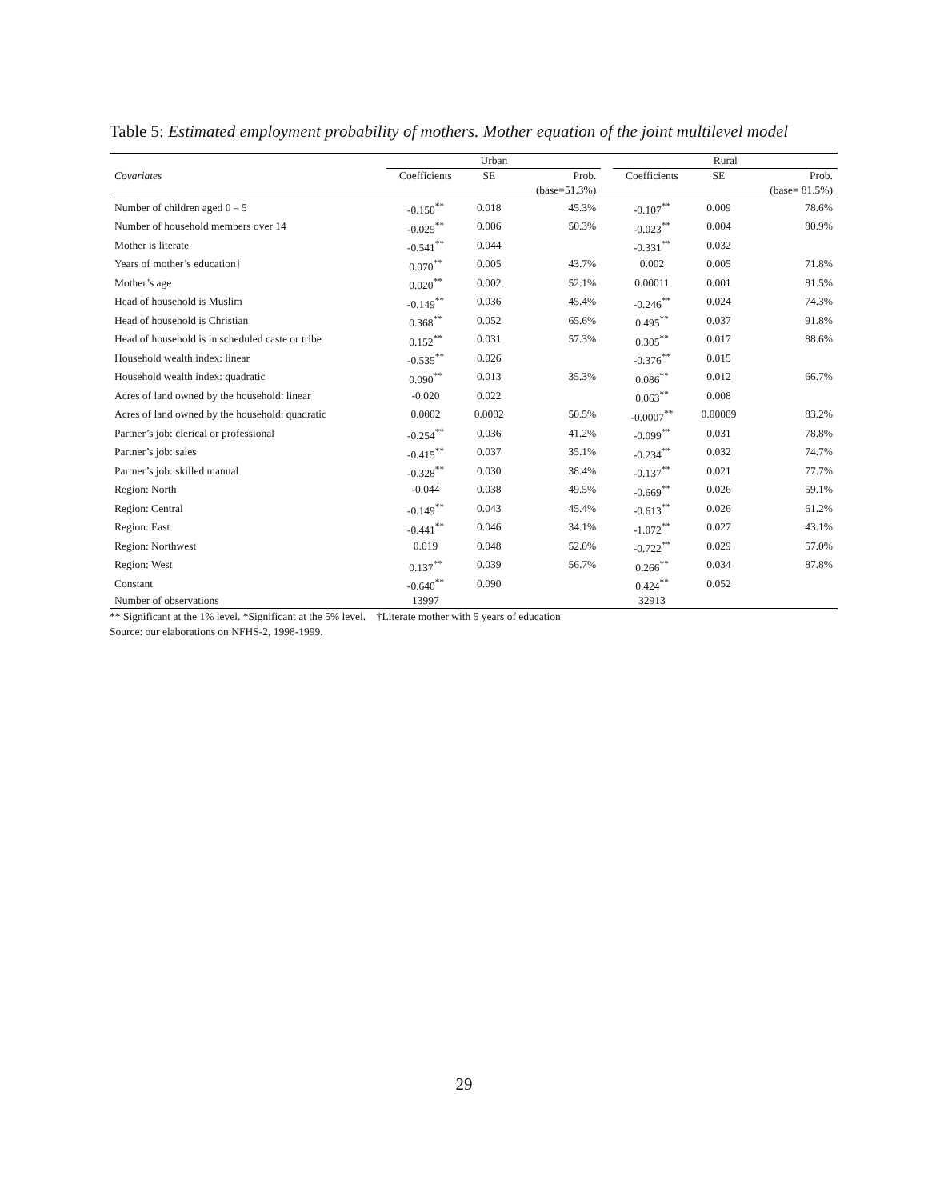Table 5: Estimated employment probability of mothers. Mother equation of the joint multilevel model
| | Urban | | | | Rural | | |
| --- | --- | --- | --- | --- | --- | --- | --- |
| Covariates | Coefficients | SE | Prob. | | Coefficients | SE | Prob. |
| | | | (base=51.3%) | | | | (base= 81.5%) |
| Number of children aged 0 – 5 | -0.150<sup>**</sup> | 0.018 | 45.3% | | -0.107<sup>**</sup> | 0.009 | 78.6% |
| Number of household members over 14 | -0.025<sup>**</sup> | 0.006 | 50.3% | | -0.023<sup>**</sup> | 0.004 | 80.9% |
| Mother is literate | -0.541<sup>**</sup> | 0.044 | | | -0.331<sup>**</sup> | 0.032 | |
| Years of mother’s education† | 0.070<sup>**</sup> | 0.005 | 43.7% | | 0.002 | 0.005 | 71.8% |
| Mother’s age | 0.020<sup>**</sup> | 0.002 | 52.1% | | 0.00011 | 0.001 | 81.5% |
| Head of household is Muslim | -0.149<sup>**</sup> | 0.036 | 45.4% | | -0.246<sup>**</sup> | 0.024 | 74.3% |
| Head of household is Christian | 0.368<sup>**</sup> | 0.052 | 65.6% | | 0.495<sup>**</sup> | 0.037 | 91.8% |
| Head of household is in scheduled caste or tribe | 0.152<sup>**</sup> | 0.031 | 57.3% | | 0.305<sup>**</sup> | 0.017 | 88.6% |
| Household wealth index: linear | -0.535<sup>**</sup> | 0.026 | | | -0.376<sup>**</sup> | 0.015 | |
| Household wealth index: quadratic | 0.090<sup>**</sup> | 0.013 | 35.3% | | 0.086<sup>**</sup> | 0.012 | 66.7% |
| Acres of land owned by the household: linear | -0.020 | 0.022 | | | 0.063<sup>**</sup> | 0.008 | |
| Acres of land owned by the household: quadratic | 0.0002 | 0.0002 | 50.5% | | -0.0007<sup>**</sup> | 0.00009 | 83.2% |
| Partner’s job: clerical or professional | -0.254<sup>**</sup> | 0.036 | 41.2% | | -0.099<sup>**</sup> | 0.031 | 78.8% |
| Partner’s job: sales | -0.415<sup>**</sup> | 0.037 | 35.1% | | -0.234<sup>**</sup> | 0.032 | 74.7% |
| Partner’s job: skilled manual | -0.328<sup>**</sup> | 0.030 | 38.4% | | -0.137<sup>**</sup> | 0.021 | 77.7% |
| Region: North | -0.044 | 0.038 | 49.5% | | -0.669<sup>**</sup> | 0.026 | 59.1% |
| Region: Central | -0.149<sup>**</sup> | 0.043 | 45.4% | | -0.613<sup>**</sup> | 0.026 | 61.2% |
| Region: East | -0.441<sup>**</sup> | 0.046 | 34.1% | | -1.072<sup>**</sup> | 0.027 | 43.1% |
| Region: Northwest | 0.019 | 0.048 | 52.0% | | -0.722<sup>**</sup> | 0.029 | 57.0% |
| Region: West | 0.137<sup>**</sup> | 0.039 | 56.7% | | 0.266<sup>**</sup> | 0.034 | 87.8% |
| Constant | -0.640<sup>**</sup> | 0.090 | | | 0.424<sup>**</sup> | 0.052 | |
| Number of observations | 13997 | | | | 32913 | | |
** Significant at the 1% level. *Significant at the 5% level. †Literate mother with 5 years of education
Source: our elaborations on NFHS-2, 1998-1999.
29